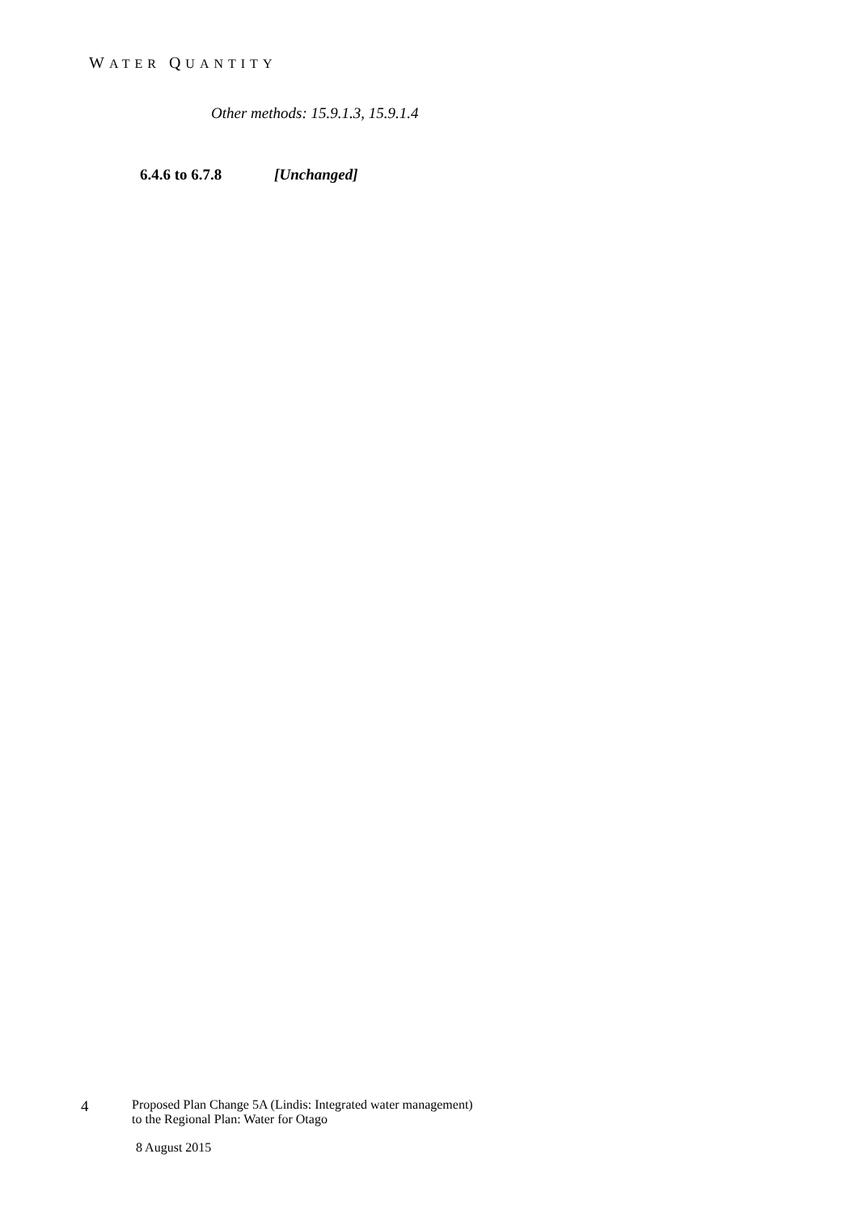WATER QUANTITY
Other methods: 15.9.1.3, 15.9.1.4
6.4.6 to 6.7.8 [Unchanged]
4
Proposed Plan Change 5A (Lindis: Integrated water management)
to the Regional Plan: Water for Otago
8 August 2015